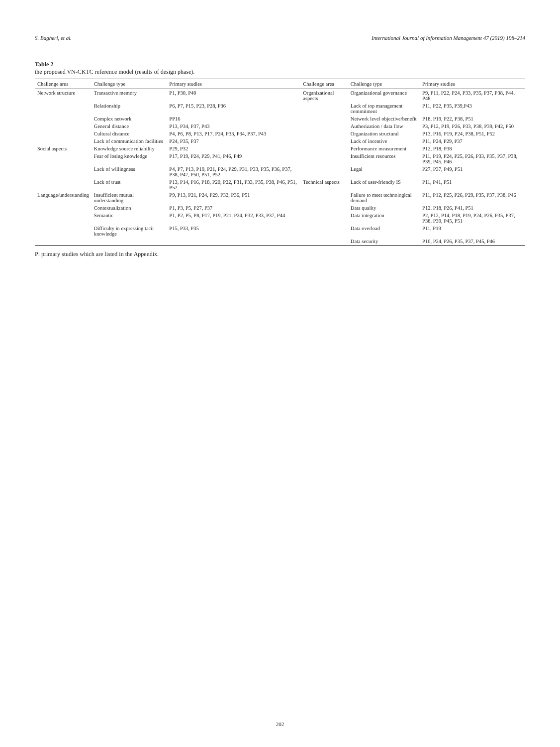S. Bagheri, et al. International Journal of Information Management 47 (2019) 198–214
Table 2
the proposed VN-CKTC reference model (results of design phase).
| Challenge area | Challenge type | Primary studies | Challenge area | Challenge type | Primary studies |
| --- | --- | --- | --- | --- | --- |
| Network structure | Transactive memory | P1, P30, P40 | Organizational aspects | Organizational governance | P9, P11, P22, P24, P33, P35, P37, P38, P44, P48 |
| | Relationship | P6, P7, P15, P23, P28, P36 | | Lack of top management commitment | P11, P22, P35, P39,P43 |
| | Complex network | PP16 | | Network level objective/benefit | P18, P19, P22, P38, P51 |
| | General distance | P13, P34, P37, P43 | | Authorization / data flow | P3, P12, P19, P26, P33, P38, P39, P42, P50 |
| | Cultural distance | P4, P6, P8, P13, P17, P24, P33, P34, P37, P43 | | Organization structural | P13, P16, P19, P24, P38, P51, P52 |
| | Lack of communication facilities | P24, P35, P37 | | Lack of incentive | P11, P24, P29, P37 |
| Social aspects | Knowledge source reliability | P29, P32 | | Performance measurement | P12, P18, P38 |
| | Fear of losing knowledge | P17, P19, P24, P29, P41, P46, P49 | | Insufficient resources | P11, P19, P24, P25, P26, P33, P35, P37, P38, P39, P45, P46 |
| | Lack of willingness | P4, P7, P13, P19, P21, P24, P29, P31, P33, P35, P36, P37, P38, P47, P50, P51, P52 | | Legal | P27, P37, P49, P51 |
| | Lack of trust | P13, P14, P16, P18, P20, P22, P31, P33, P35, P38, P46, P51, P52 | Technical aspects | Lack of user-friendly IS | P11, P41, P51 |
| Language/understanding | Insufficient mutual understanding | P9, P13, P21, P24, P29, P32, P36, P51 | | Failure to meet technological demand | P11, P12, P25, P26, P29, P35, P37, P38, P46 |
| | Contextualization | P1, P3, P5, P27, P37 | | Data quality | P12, P18, P26, P41, P51 |
| | Semantic | P1, P2, P5, P8, P17, P19, P21, P24, P32, P33, P37, P44 | | Data integration | P2, P12, P14, P18, P19, P24, P26, P35, P37, P38, P39, P45, P51 |
| | Difficulty in expressing tacit knowledge | P15, P33, P35 | | Data overload | P11, P19 |
| | | | | Data security | P10, P24, P26, P35, P37, P45, P46 |
P: primary studies which are listed in the Appendix.
202